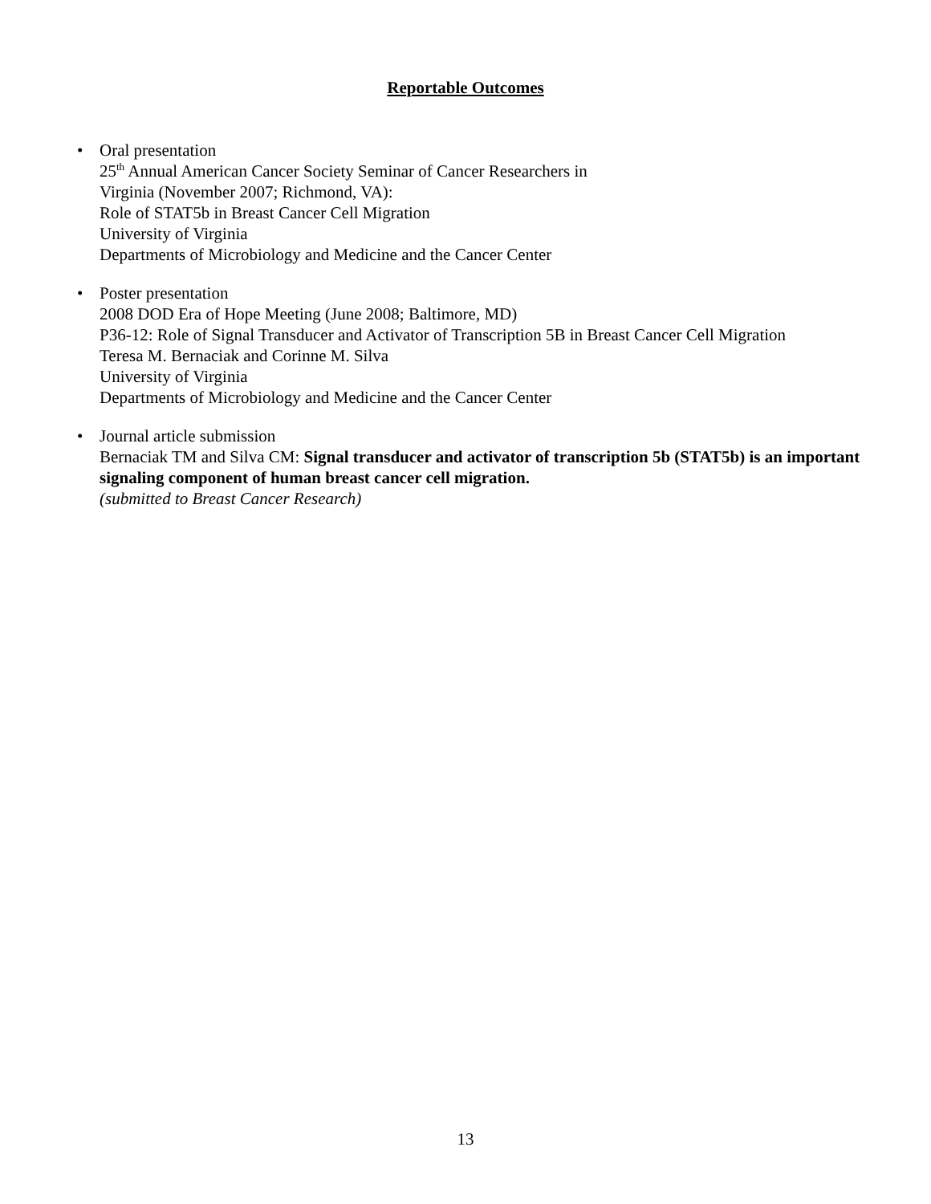Reportable Outcomes
• Oral presentation
25<sup>th</sup> Annual American Cancer Society Seminar of Cancer Researchers in
Virginia (November 2007; Richmond, VA):
Role of STAT5b in Breast Cancer Cell Migration
University of Virginia
Departments of Microbiology and Medicine and the Cancer Center
• Poster presentation
2008 DOD Era of Hope Meeting (June 2008; Baltimore, MD)
P36-12: Role of Signal Transducer and Activator of Transcription 5B in Breast Cancer Cell Migration
Teresa M. Bernaciak and Corinne M. Silva
University of Virginia
Departments of Microbiology and Medicine and the Cancer Center
• Journal article submission
Bernaciak TM and Silva CM: Signal transducer and activator of transcription 5b (STAT5b) is an important signaling component of human breast cancer cell migration.
(submitted to Breast Cancer Research)
13